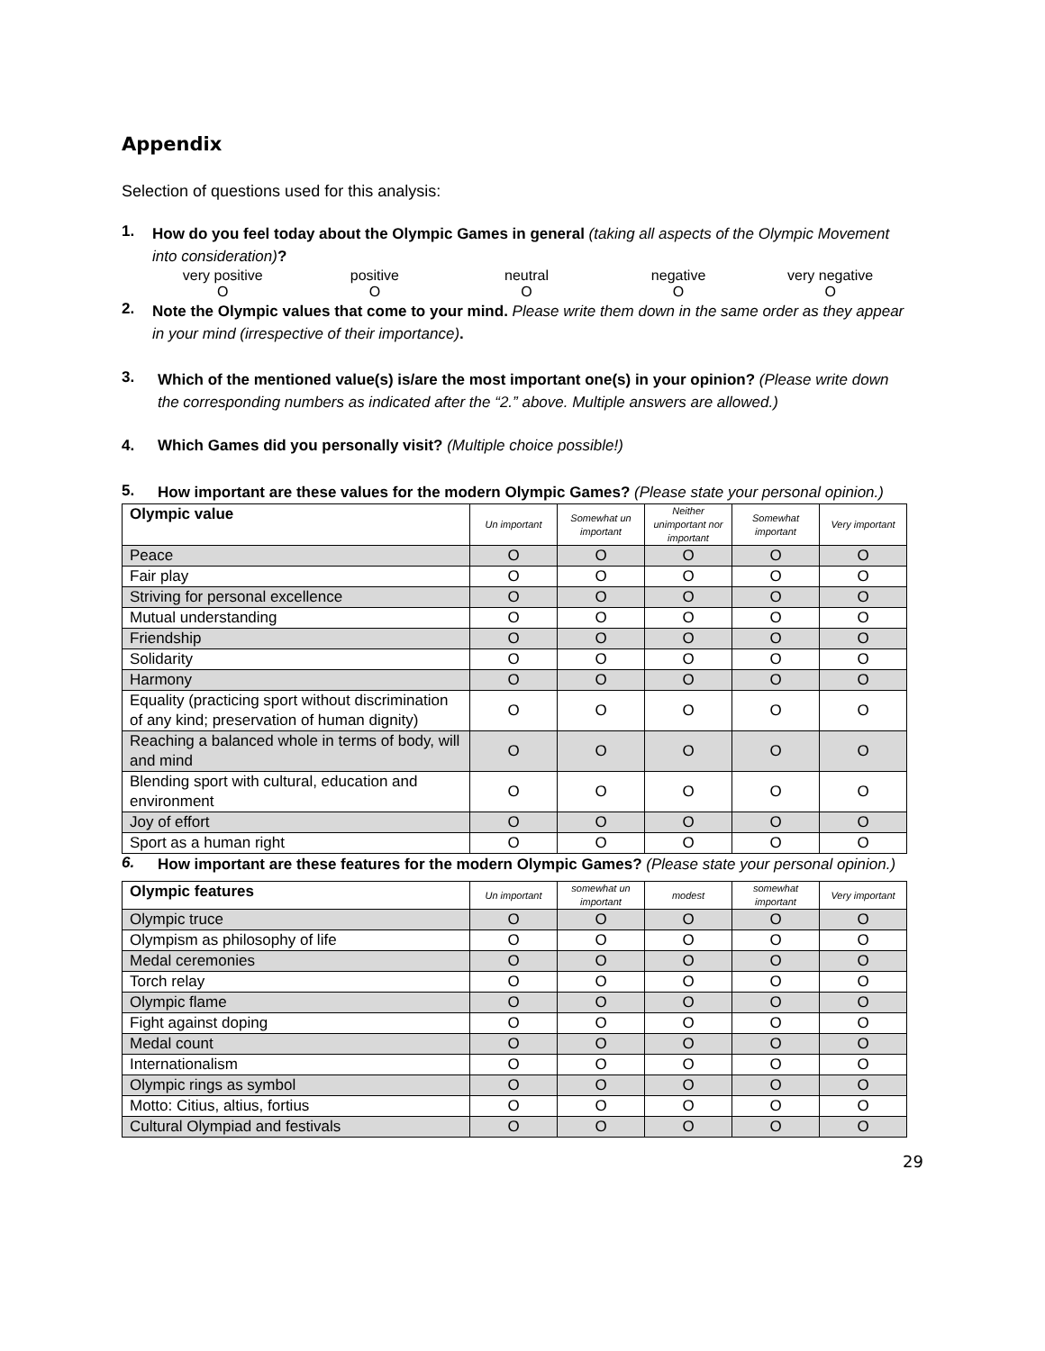Appendix
Selection of questions used for this analysis:
1.
How do you feel today about the Olympic Games in general (taking all aspects of the Olympic Movement into consideration)?
very positive
O
positive
O
neutral
O
negative
O
very negative
O
2.
Note the Olympic values that come to your mind. Please write them down in the same order as they appear in your mind (irrespective of their importance).
3.
Which of the mentioned value(s) is/are the most important one(s) in your opinion? (Please write down the corresponding numbers as indicated after the “2.” above. Multiple answers are allowed.)
4. Which Games did you personally visit? (Multiple choice possible!)
5.
How important are these values for the modern Olympic Games? (Please state your personal opinion.)
| Olympic value | Un important | Somewhat un important | Neither unimportant nor important | Somewhat important | Very important |
| --- | --- | --- | --- | --- | --- |
| Peace | O | O | O | O | O |
| Fair play | O | O | O | O | O |
| Striving for personal excellence | O | O | O | O | O |
| Mutual understanding | O | O | O | O | O |
| Friendship | O | O | O | O | O |
| Solidarity | O | O | O | O | O |
| Harmony | O | O | O | O | O |
| Equality (practicing sport without discrimination of any kind; preservation of human dignity) | O | O | O | O | O |
| Reaching a balanced whole in terms of body, will and mind | O | O | O | O | O |
| Blending sport with cultural, education and environment | O | O | O | O | O |
| Joy of effort | O | O | O | O | O |
| Sport as a human right | O | O | O | O | O |
6.
How important are these features for the modern Olympic Games? (Please state your personal opinion.)
| Olympic features | Un important | somewhat un important | modest | somewhat important | Very important |
| --- | --- | --- | --- | --- | --- |
| Olympic truce | O | O | O | O | O |
| Olympism as philosophy of life | O | O | O | O | O |
| Medal ceremonies | O | O | O | O | O |
| Torch relay | O | O | O | O | O |
| Olympic flame | O | O | O | O | O |
| Fight against doping | O | O | O | O | O |
| Medal count | O | O | O | O | O |
| Internationalism | O | O | O | O | O |
| Olympic rings as symbol | O | O | O | O | O |
| Motto: Citius, altius, fortius | O | O | O | O | O |
| Cultural Olympiad and festivals | O | O | O | O | O |
29